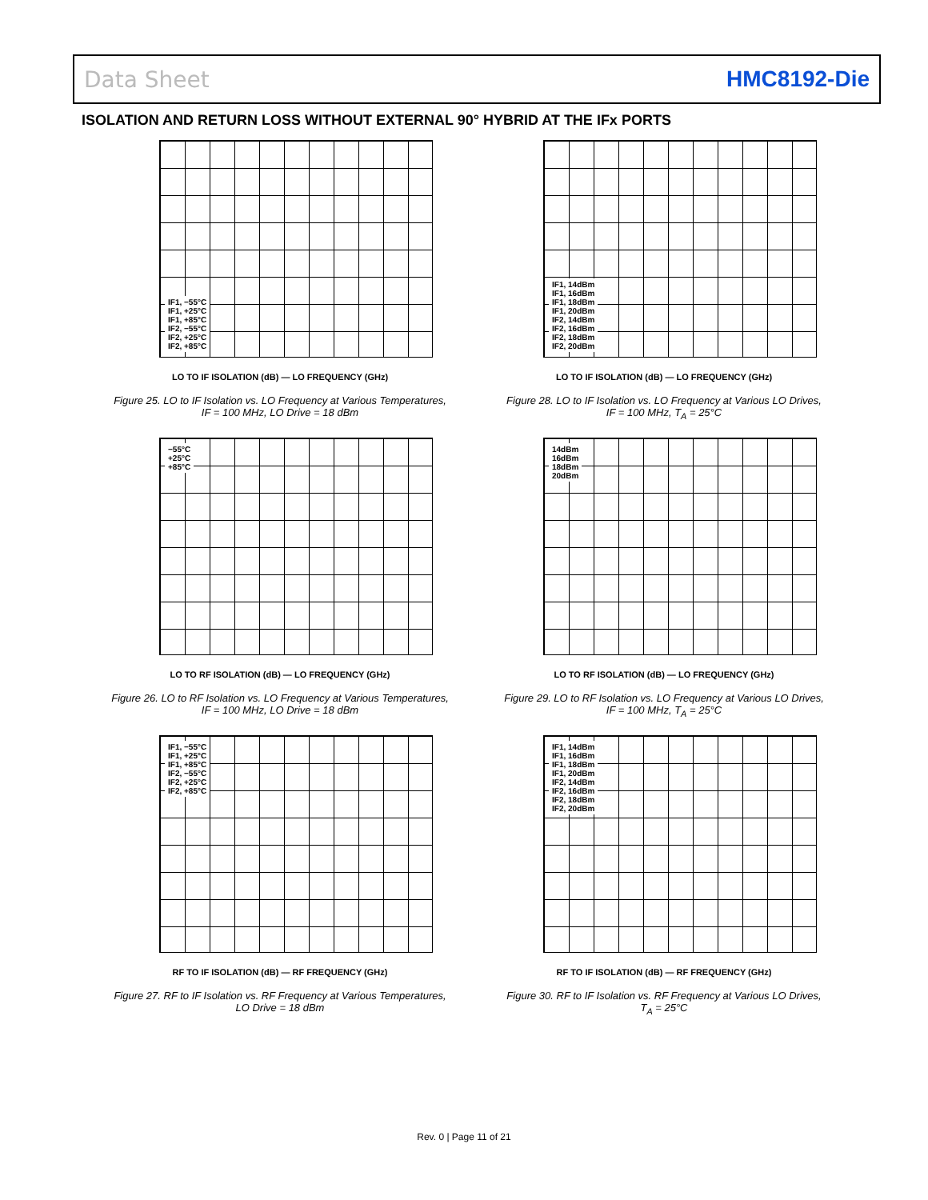Data Sheet HMC8192-Die
ISOLATION AND RETURN LOSS WITHOUT EXTERNAL 90° HYBRID AT THE IFx PORTS
IF1, −55°C
IF1, +25°C
IF1, +85°C
IF2, −55°C
IF2, +25°C
IF2, +85°C
LO TO IF ISOLATION (dB) — LO FREQUENCY (GHz)
Figure 25. LO to IF Isolation vs. LO Frequency at Various Temperatures,
IF = 100 MHz, LO Drive = 18 dBm
IF1, 14dBm
IF1, 16dBm
IF1, 18dBm
IF1, 20dBm
IF2, 14dBm
IF2, 16dBm
IF2, 18dBm
IF2, 20dBm
LO TO IF ISOLATION (dB) — LO FREQUENCY (GHz)
Figure 28. LO to IF Isolation vs. LO Frequency at Various LO Drives,
IF = 100 MHz, T<sub>A</sub> = 25°C
−55°C
+25°C
+85°C
LO TO RF ISOLATION (dB) — LO FREQUENCY (GHz)
Figure 26. LO to RF Isolation vs. LO Frequency at Various Temperatures,
IF = 100 MHz, LO Drive = 18 dBm
14dBm
16dBm
18dBm
20dBm
LO TO RF ISOLATION (dB) — LO FREQUENCY (GHz)
Figure 29. LO to RF Isolation vs. LO Frequency at Various LO Drives,
IF = 100 MHz, T<sub>A</sub> = 25°C
IF1, −55°C
IF1, +25°C
IF1, +85°C
IF2, −55°C
IF2, +25°C
IF2, +85°C
RF TO IF ISOLATION (dB) — RF FREQUENCY (GHz)
Figure 27. RF to IF Isolation vs. RF Frequency at Various Temperatures,
LO Drive = 18 dBm
IF1, 14dBm
IF1, 16dBm
IF1, 18dBm
IF1, 20dBm
IF2, 14dBm
IF2, 16dBm
IF2, 18dBm
IF2, 20dBm
RF TO IF ISOLATION (dB) — RF FREQUENCY (GHz)
Figure 30. RF to IF Isolation vs. RF Frequency at Various LO Drives,
T<sub>A</sub> = 25°C
Rev. 0 | Page 11 of 21